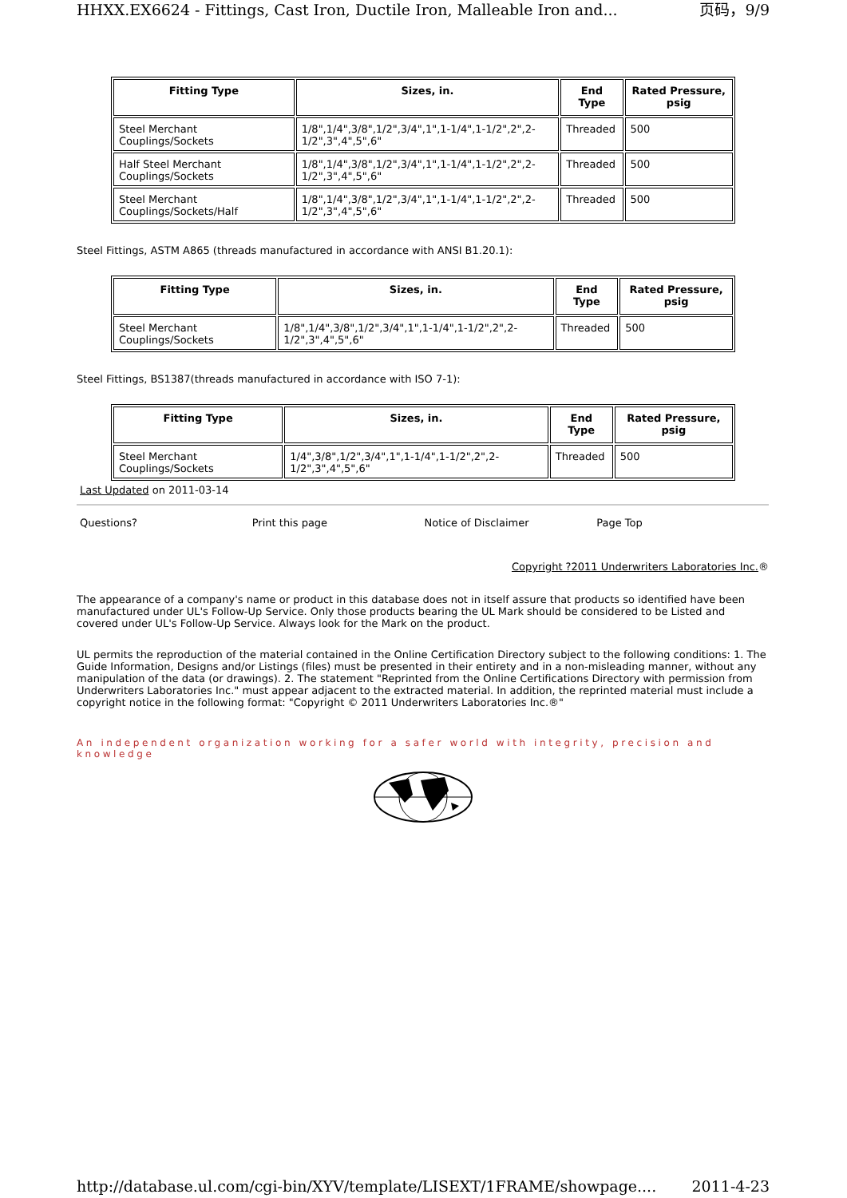HHXX.EX6624 - Fittings, Cast Iron, Ductile Iron, Malleable Iron and... 页码，9/9
| Fitting Type | Sizes, in. | End Type | Rated Pressure, psig |
| --- | --- | --- | --- |
| Steel Merchant Couplings/Sockets | 1/8",1/4",3/8",1/2",3/4",1",1-1/4",1-1/2",2",2-1/2",3",4",5",6" | Threaded | 500 |
| Half Steel Merchant Couplings/Sockets | 1/8",1/4",3/8",1/2",3/4",1",1-1/4",1-1/2",2",2-1/2",3",4",5",6" | Threaded | 500 |
| Steel Merchant Couplings/Sockets/Half | 1/8",1/4",3/8",1/2",3/4",1",1-1/4",1-1/2",2",2-1/2",3",4",5",6" | Threaded | 500 |
Steel Fittings, ASTM A865 (threads manufactured in accordance with ANSI B1.20.1):
| Fitting Type | Sizes, in. | End Type | Rated Pressure, psig |
| --- | --- | --- | --- |
| Steel Merchant Couplings/Sockets | 1/8",1/4",3/8",1/2",3/4",1",1-1/4",1-1/2",2",2-1/2",3",4",5",6" | Threaded | 500 |
Steel Fittings, BS1387(threads manufactured in accordance with ISO 7-1):
| Fitting Type | Sizes, in. | End Type | Rated Pressure, psig |
| --- | --- | --- | --- |
| Steel Merchant Couplings/Sockets | 1/4",3/8",1/2",3/4",1",1-1/4",1-1/2",2",2-1/2",3",4",5",6" | Threaded | 500 |
Last Updated on 2011-03-14
Questions? Print this page Notice of Disclaimer Page Top
Copyright ?2011 Underwriters Laboratories Inc.®
The appearance of a company's name or product in this database does not in itself assure that products so identified have been manufactured under UL's Follow-Up Service. Only those products bearing the UL Mark should be considered to be Listed and covered under UL's Follow-Up Service. Always look for the Mark on the product.
UL permits the reproduction of the material contained in the Online Certification Directory subject to the following conditions: 1. The Guide Information, Designs and/or Listings (files) must be presented in their entirety and in a non-misleading manner, without any manipulation of the data (or drawings). 2. The statement "Reprinted from the Online Certifications Directory with permission from Underwriters Laboratories Inc." must appear adjacent to the extracted material. In addition, the reprinted material must include a copyright notice in the following format: "Copyright © 2011 Underwriters Laboratories Inc.®"
An independent organization working for a safer world with integrity, precision and knowledge
http://database.ul.com/cgi-bin/XYV/template/LISEXT/1FRAME/showpage.... 2011-4-23